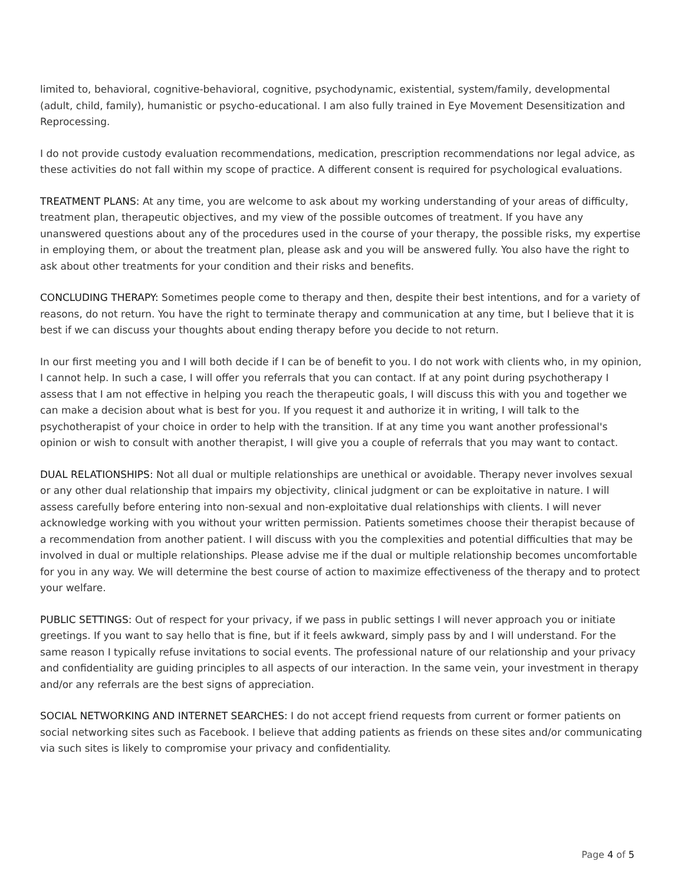limited to, behavioral, cognitive-behavioral, cognitive, psychodynamic, existential, system/family, developmental (adult, child, family), humanistic or psycho-educational. I am also fully trained in Eye Movement Desensitization and Reprocessing.
I do not provide custody evaluation recommendations, medication, prescription recommendations nor legal advice, as these activities do not fall within my scope of practice. A different consent is required for psychological evaluations.
TREATMENT PLANS: At any time, you are welcome to ask about my working understanding of your areas of difficulty, treatment plan, therapeutic objectives, and my view of the possible outcomes of treatment. If you have any unanswered questions about any of the procedures used in the course of your therapy, the possible risks, my expertise in employing them, or about the treatment plan, please ask and you will be answered fully. You also have the right to ask about other treatments for your condition and their risks and benefits.
CONCLUDING THERAPY: Sometimes people come to therapy and then, despite their best intentions, and for a variety of reasons, do not return. You have the right to terminate therapy and communication at any time, but I believe that it is best if we can discuss your thoughts about ending therapy before you decide to not return.
In our first meeting you and I will both decide if I can be of benefit to you. I do not work with clients who, in my opinion, I cannot help. In such a case, I will offer you referrals that you can contact. If at any point during psychotherapy I assess that I am not effective in helping you reach the therapeutic goals, I will discuss this with you and together we can make a decision about what is best for you. If you request it and authorize it in writing, I will talk to the psychotherapist of your choice in order to help with the transition. If at any time you want another professional's opinion or wish to consult with another therapist, I will give you a couple of referrals that you may want to contact.
DUAL RELATIONSHIPS: Not all dual or multiple relationships are unethical or avoidable. Therapy never involves sexual or any other dual relationship that impairs my objectivity, clinical judgment or can be exploitative in nature. I will assess carefully before entering into non-sexual and non-exploitative dual relationships with clients. I will never acknowledge working with you without your written permission. Patients sometimes choose their therapist because of a recommendation from another patient. I will discuss with you the complexities and potential difficulties that may be involved in dual or multiple relationships. Please advise me if the dual or multiple relationship becomes uncomfortable for you in any way. We will determine the best course of action to maximize effectiveness of the therapy and to protect your welfare.
PUBLIC SETTINGS: Out of respect for your privacy, if we pass in public settings I will never approach you or initiate greetings. If you want to say hello that is fine, but if it feels awkward, simply pass by and I will understand. For the same reason I typically refuse invitations to social events. The professional nature of our relationship and your privacy and confidentiality are guiding principles to all aspects of our interaction. In the same vein, your investment in therapy and/or any referrals are the best signs of appreciation.
SOCIAL NETWORKING AND INTERNET SEARCHES: I do not accept friend requests from current or former patients on social networking sites such as Facebook. I believe that adding patients as friends on these sites and/or communicating via such sites is likely to compromise your privacy and confidentiality.
Page 4 of 5